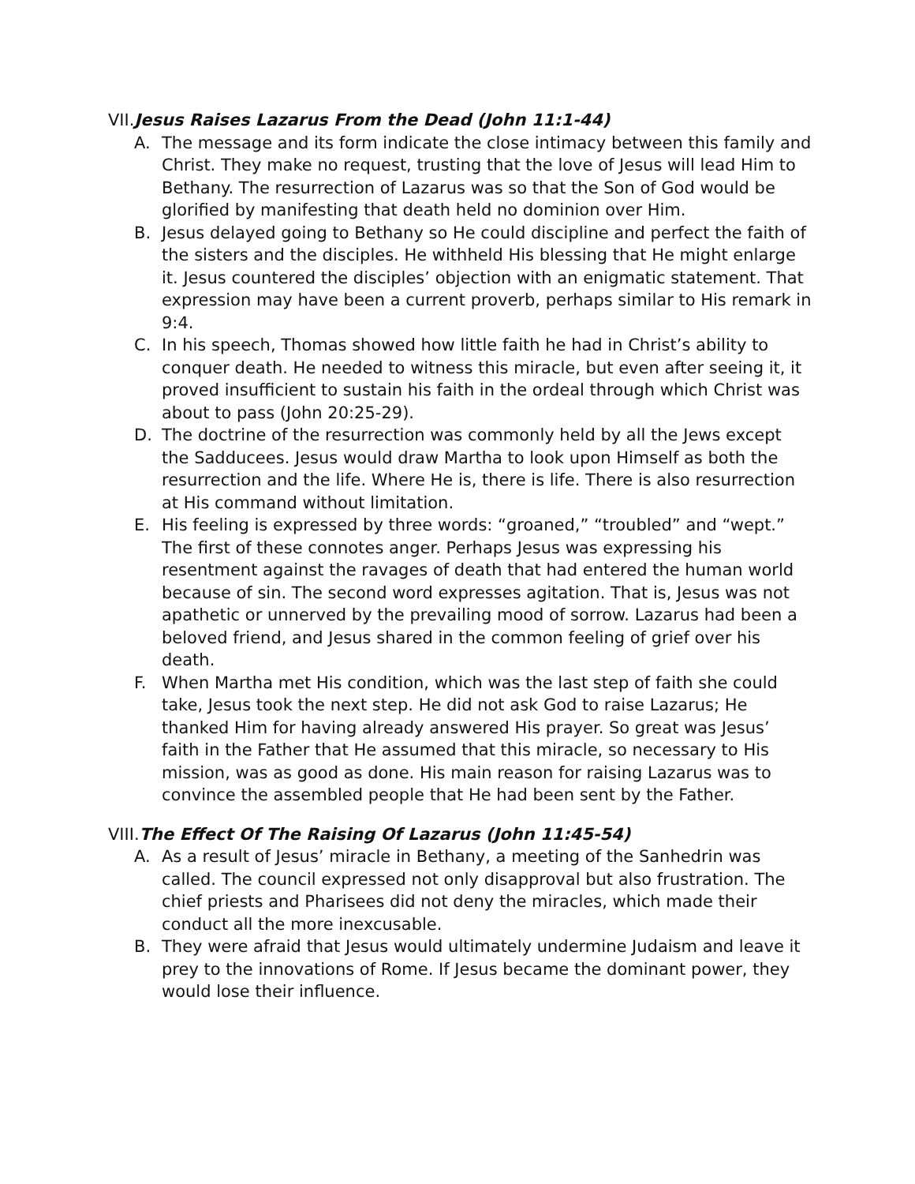VII.Jesus Raises Lazarus From the Dead (John 11:1-44)
A. The message and its form indicate the close intimacy between this family and Christ. They make no request, trusting that the love of Jesus will lead Him to Bethany. The resurrection of Lazarus was so that the Son of God would be glorified by manifesting that death held no dominion over Him.
B. Jesus delayed going to Bethany so He could discipline and perfect the faith of the sisters and the disciples. He withheld His blessing that He might enlarge it. Jesus countered the disciples’ objection with an enigmatic statement. That expression may have been a current proverb, perhaps similar to His remark in 9:4.
C. In his speech, Thomas showed how little faith he had in Christ’s ability to conquer death. He needed to witness this miracle, but even after seeing it, it proved insufficient to sustain his faith in the ordeal through which Christ was about to pass (John 20:25-29).
D. The doctrine of the resurrection was commonly held by all the Jews except the Sadducees. Jesus would draw Martha to look upon Himself as both the resurrection and the life. Where He is, there is life. There is also resurrection at His command without limitation.
E. His feeling is expressed by three words: “groaned,” “troubled” and “wept.” The first of these connotes anger. Perhaps Jesus was expressing his resentment against the ravages of death that had entered the human world because of sin. The second word expresses agitation. That is, Jesus was not apathetic or unnerved by the prevailing mood of sorrow. Lazarus had been a beloved friend, and Jesus shared in the common feeling of grief over his death.
F. When Martha met His condition, which was the last step of faith she could take, Jesus took the next step. He did not ask God to raise Lazarus; He thanked Him for having already answered His prayer. So great was Jesus’ faith in the Father that He assumed that this miracle, so necessary to His mission, was as good as done. His main reason for raising Lazarus was to convince the assembled people that He had been sent by the Father.
VIII.The Effect Of The Raising Of Lazarus (John 11:45-54)
A. As a result of Jesus’ miracle in Bethany, a meeting of the Sanhedrin was called. The council expressed not only disapproval but also frustration. The chief priests and Pharisees did not deny the miracles, which made their conduct all the more inexcusable.
B. They were afraid that Jesus would ultimately undermine Judaism and leave it prey to the innovations of Rome. If Jesus became the dominant power, they would lose their influence.